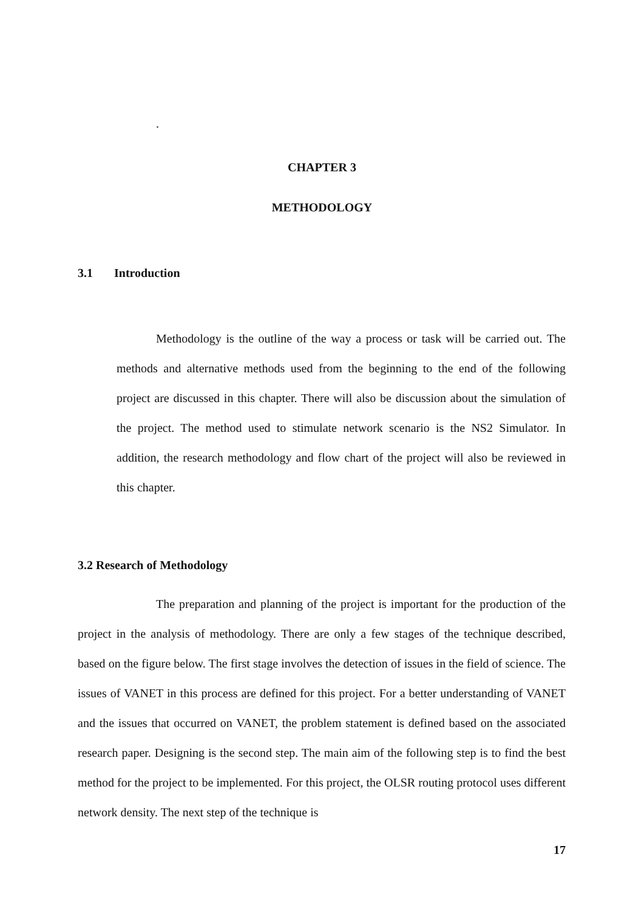.
CHAPTER 3
METHODOLOGY
3.1 Introduction
Methodology is the outline of the way a process or task will be carried out. The methods and alternative methods used from the beginning to the end of the following project are discussed in this chapter. There will also be discussion about the simulation of the project. The method used to stimulate network scenario is the NS2 Simulator. In addition, the research methodology and flow chart of the project will also be reviewed in this chapter.
3.2 Research of Methodology
The preparation and planning of the project is important for the production of the project in the analysis of methodology. There are only a few stages of the technique described, based on the figure below. The first stage involves the detection of issues in the field of science. The issues of VANET in this process are defined for this project. For a better understanding of VANET and the issues that occurred on VANET, the problem statement is defined based on the associated research paper. Designing is the second step. The main aim of the following step is to find the best method for the project to be implemented. For this project, the OLSR routing protocol uses different network density. The next step of the technique is
17